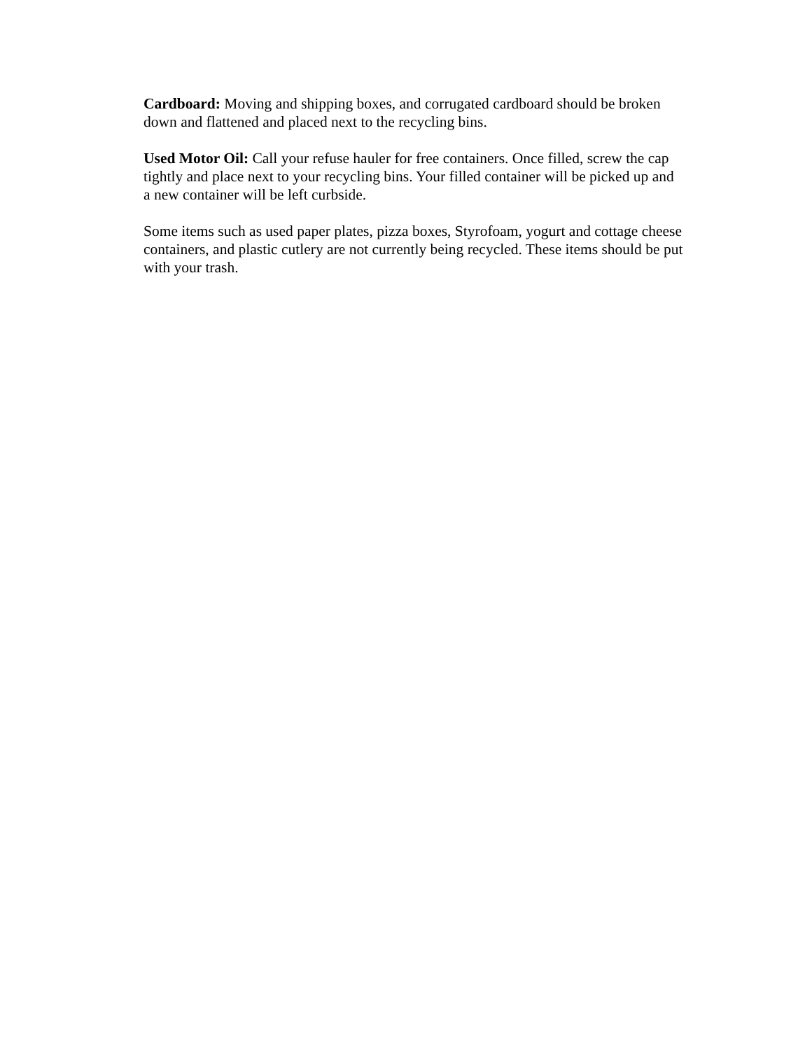Cardboard: Moving and shipping boxes, and corrugated cardboard should be broken
down and flattened and placed next to the recycling bins.
Used Motor Oil: Call your refuse hauler for free containers. Once filled, screw the cap
tightly and place next to your recycling bins. Your filled container will be picked up and
a new container will be left curbside.
Some items such as used paper plates, pizza boxes, Styrofoam, yogurt and cottage cheese
containers, and plastic cutlery are not currently being recycled. These items should be put
with your trash.